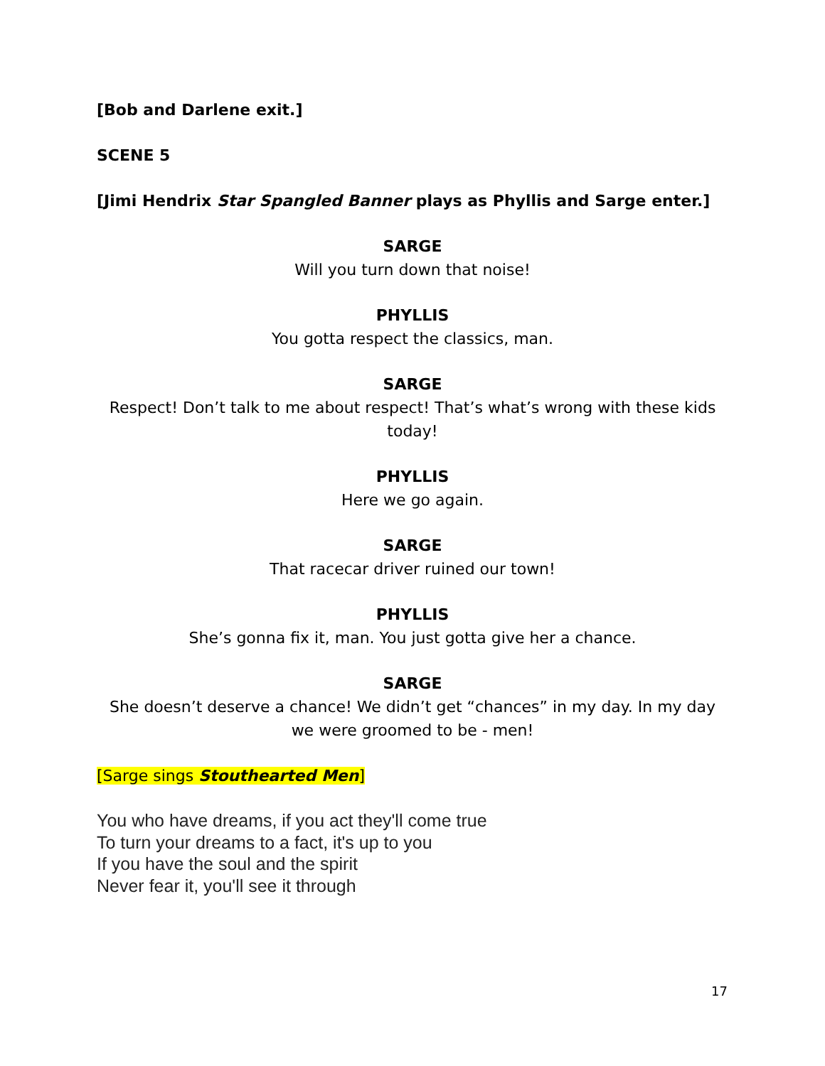[Bob and Darlene exit.]
SCENE 5
[Jimi Hendrix Star Spangled Banner plays as Phyllis and Sarge enter.]
SARGE
Will you turn down that noise!
PHYLLIS
You gotta respect the classics, man.
SARGE
Respect! Don’t talk to me about respect! That’s what’s wrong with these kids today!
PHYLLIS
Here we go again.
SARGE
That racecar driver ruined our town!
PHYLLIS
She’s gonna fix it, man. You just gotta give her a chance.
SARGE
She doesn’t deserve a chance! We didn’t get “chances” in my day. In my day we were groomed to be - men!
[Sarge sings Stouthearted Men]
You who have dreams, if you act they'll come true
To turn your dreams to a fact, it's up to you
If you have the soul and the spirit
Never fear it, you'll see it through
17